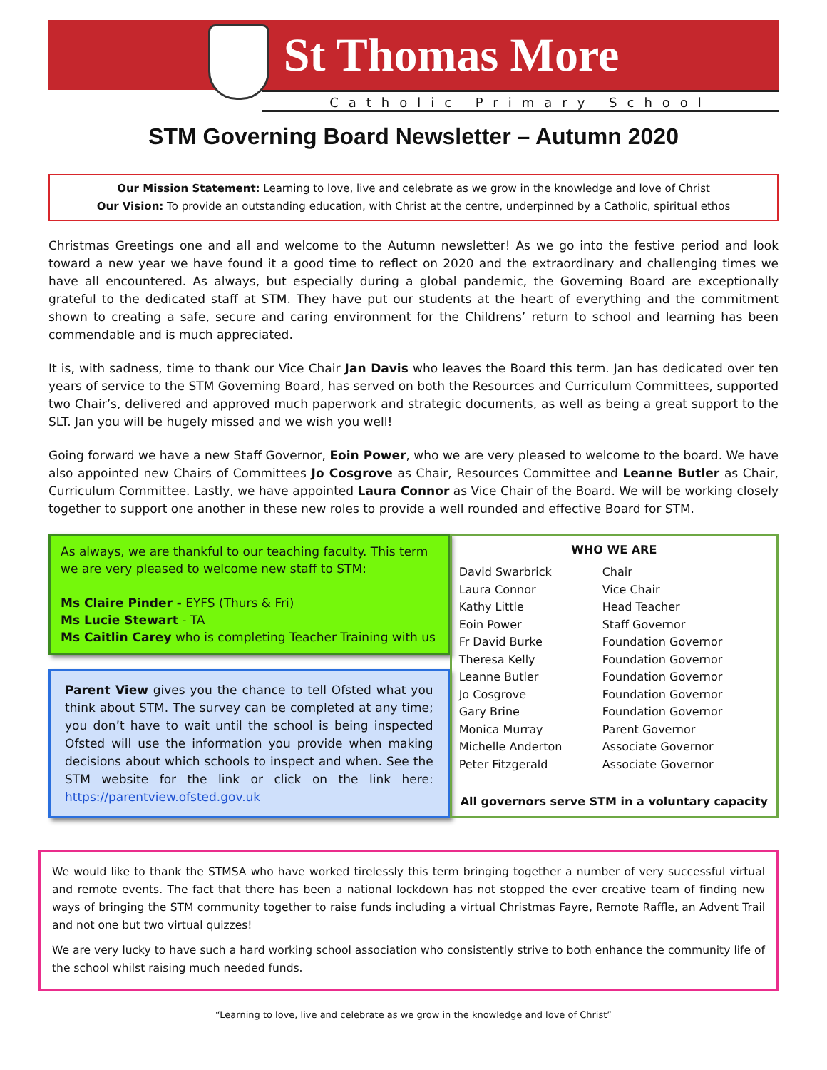St Thomas More
Catholic Primary School
STM Governing Board Newsletter – Autumn 2020
Our Mission Statement: Learning to love, live and celebrate as we grow in the knowledge and love of Christ
Our Vision: To provide an outstanding education, with Christ at the centre, underpinned by a Catholic, spiritual ethos
Christmas Greetings one and all and welcome to the Autumn newsletter! As we go into the festive period and look toward a new year we have found it a good time to reflect on 2020 and the extraordinary and challenging times we have all encountered. As always, but especially during a global pandemic, the Governing Board are exceptionally grateful to the dedicated staff at STM. They have put our students at the heart of everything and the commitment shown to creating a safe, secure and caring environment for the Childrens’ return to school and learning has been commendable and is much appreciated.
It is, with sadness, time to thank our Vice Chair Jan Davis who leaves the Board this term. Jan has dedicated over ten years of service to the STM Governing Board, has served on both the Resources and Curriculum Committees, supported two Chair’s, delivered and approved much paperwork and strategic documents, as well as being a great support to the SLT. Jan you will be hugely missed and we wish you well!
Going forward we have a new Staff Governor, Eoin Power, who we are very pleased to welcome to the board. We have also appointed new Chairs of Committees Jo Cosgrove as Chair, Resources Committee and Leanne Butler as Chair, Curriculum Committee. Lastly, we have appointed Laura Connor as Vice Chair of the Board. We will be working closely together to support one another in these new roles to provide a well rounded and effective Board for STM.
As always, we are thankful to our teaching faculty. This term we are very pleased to welcome new staff to STM:
Ms Claire Pinder - EYFS (Thurs & Fri)
Ms Lucie Stewart - TA
Ms Caitlin Carey who is completing Teacher Training with us
Parent View gives you the chance to tell Ofsted what you think about STM. The survey can be completed at any time; you don’t have to wait until the school is being inspected Ofsted will use the information you provide when making decisions about which schools to inspect and when. See the STM website for the link or click on the link here: https://parentview.ofsted.gov.uk
WHO WE ARE
| David Swarbrick | Chair |
| Laura Connor | Vice Chair |
| Kathy Little | Head Teacher |
| Eoin Power | Staff Governor |
| Fr David Burke | Foundation Governor |
| Theresa Kelly | Foundation Governor |
| Leanne Butler | Foundation Governor |
| Jo Cosgrove | Foundation Governor |
| Gary Brine | Foundation Governor |
| Monica Murray | Parent Governor |
| Michelle Anderton | Associate Governor |
| Peter Fitzgerald | Associate Governor |
All governors serve STM in a voluntary capacity
We would like to thank the STMSA who have worked tirelessly this term bringing together a number of very successful virtual and remote events. The fact that there has been a national lockdown has not stopped the ever creative team of finding new ways of bringing the STM community together to raise funds including a virtual Christmas Fayre, Remote Raffle, an Advent Trail and not one but two virtual quizzes!
We are very lucky to have such a hard working school association who consistently strive to both enhance the community life of the school whilst raising much needed funds.
“Learning to love, live and celebrate as we grow in the knowledge and love of Christ”